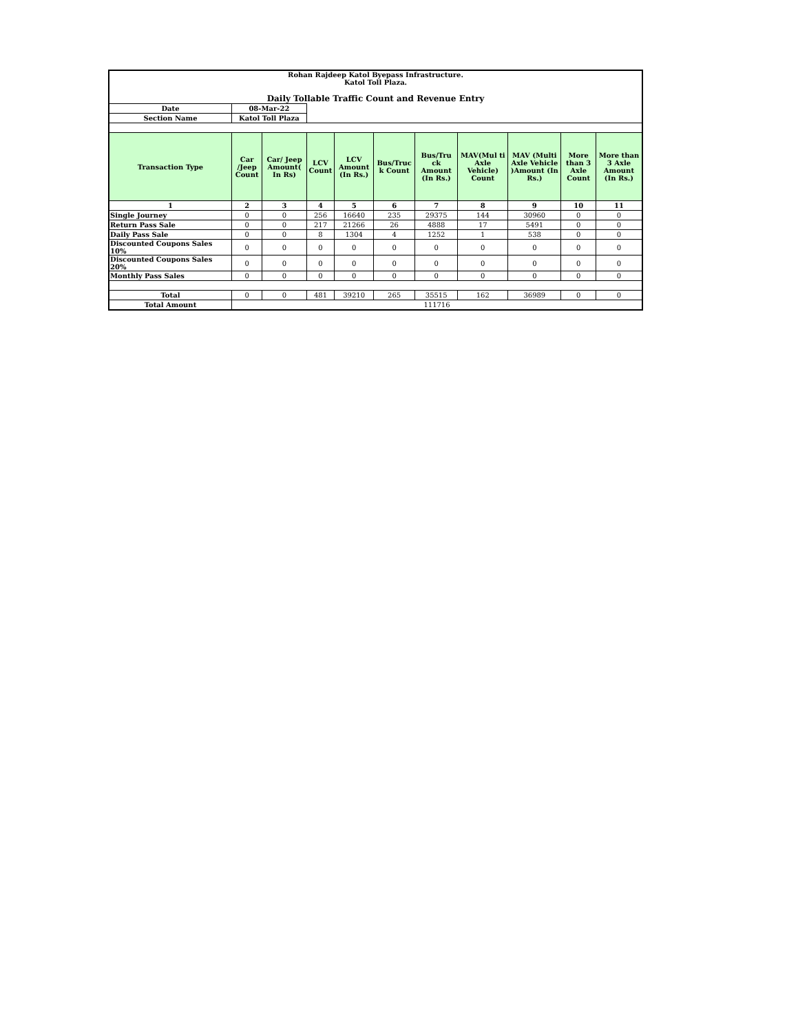| Rohan Rajdeep Katol Byepass Infrastructure. Katol Toll Plaza. Daily Tollable Traffic Count and Revenue Entry | | | | | | | | | | |
| Date | 08-Mar-22 | | | | | | | | | |
| Section Name | Katol Toll Plaza | | | | | | | | | |
| Transaction Type | Car /Jeep Count | Car/ Jeep Amount( In Rs) | LCV Count | LCV Amount (In Rs.) | Bus/Truc k Count | Bus/Tru ck Amount (In Rs.) | MAV(Mul ti Axle Vehicle) Count | MAV (Multi Axle Vehicle )Amount (In Rs.) | More than 3 Axle Count | More than 3 Axle Amount (In Rs.) |
| 1 | 2 | 3 | 4 | 5 | 6 | 7 | 8 | 9 | 10 | 11 |
| Single Journey | 0 | 0 | 256 | 16640 | 235 | 29375 | 144 | 30960 | 0 | 0 |
| Return Pass Sale | 0 | 0 | 217 | 21266 | 26 | 4888 | 17 | 5491 | 0 | 0 |
| Daily Pass Sale | 0 | 0 | 8 | 1304 | 4 | 1252 | 1 | 538 | 0 | 0 |
| Discounted Coupons Sales 10% | 0 | 0 | 0 | 0 | 0 | 0 | 0 | 0 | 0 | 0 |
| Discounted Coupons Sales 20% | 0 | 0 | 0 | 0 | 0 | 0 | 0 | 0 | 0 | 0 |
| Monthly Pass Sales | 0 | 0 | 0 | 0 | 0 | 0 | 0 | 0 | 0 | 0 |
| Total | 0 | 0 | 481 | 39210 | 265 | 35515 | 162 | 36989 | 0 | 0 |
| Total Amount | 111716 | | | | | | | | | |